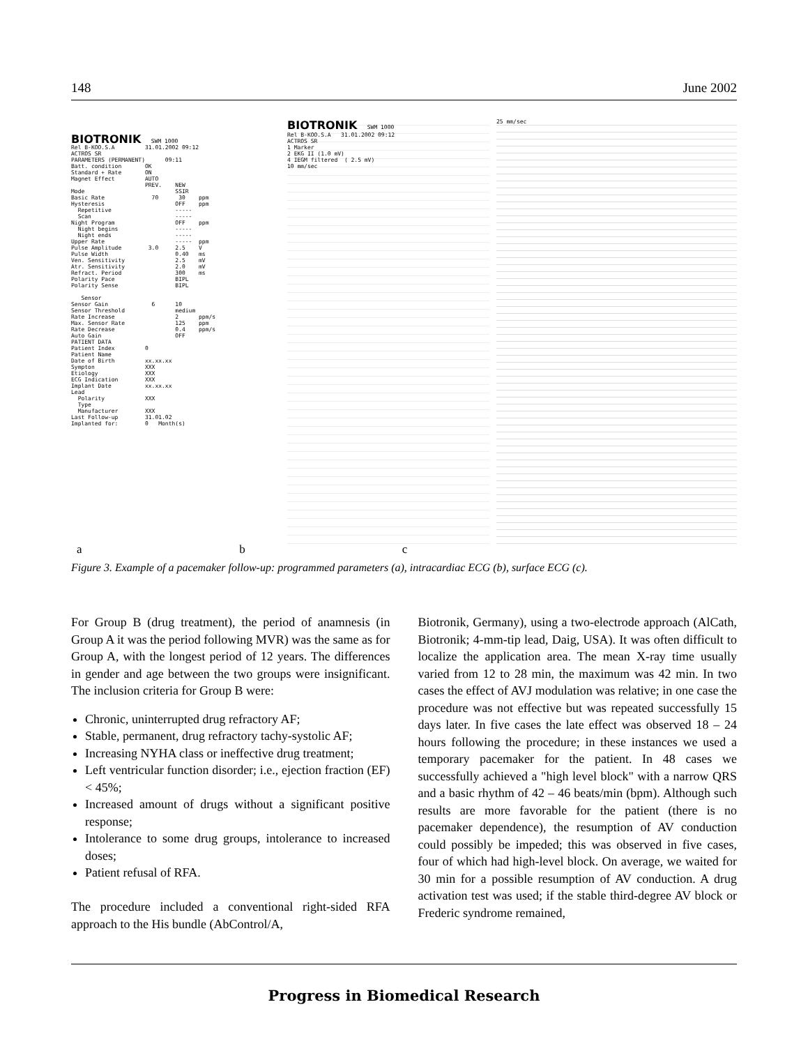148 June 2002
BIOTRONIK SWM 1000 Rel B-KOO.S.A 31.01.2002 09:12 ACTROS SR PARAMETERS (PERMANENT) 09:11 Batt. condition OK Standard + Rate ON Magnet Effect AUTO PREV. NEW Mode SSIR Basic Rate 70 30 ppm Hysteresis OFF ppm Repetitive ----- Scan ----- Night Program OFF ppm Night begins ----- Night ends ----- Upper Rate ----- ppm Pulse Amplitude 3.0 2.5 V Pulse Width 0.40 ms Ven. Sensitivity 2.5 mV Atr. Sensitivity 2.0 mV Refract. Period 300 ms Polarity Pace BIPL Polarity Sense BIPL Sensor Sensor Gain 6 10 Sensor Threshold medium Rate Increase 2 ppm/s Max. Sensor Rate 125 ppm Rate Decrease 0.4 ppm/s Auto Gain OFF PATIENT DATA Patient Index 0 Patient Name Date of Birth xx.xx.xx Sympton XXX Etiology XXX ECG Indication XXX Implant Date xx.xx.xx Lead Polarity XXX Type Manufacturer XXX Last Follow-up 31.01.02 Implanted for: 0 Month(s)
BIOTRONIK SWM 1000 Rel B-KOO.S.A 31.01.2002 09:12 ACTROS SR 1 Marker 2 EKG II (1.0 mV) 4 IEGM filtered ( 2.5 mV) 10 mm/sec
25 mm/sec
a b c
Figure 3. Example of a pacemaker follow-up: programmed parameters (a), intracardiac ECG (b), surface ECG (c).
For Group B (drug treatment), the period of anamnesis (in Group A it was the period following MVR) was the same as for Group A, with the longest period of 12 years. The differences in gender and age between the two groups were insignificant. The inclusion criteria for Group B were:
Chronic, uninterrupted drug refractory AF;
Stable, permanent, drug refractory tachy-systolic AF;
Increasing NYHA class or ineffective drug treatment;
Left ventricular function disorder; i.e., ejection fraction (EF) < 45%;
Increased amount of drugs without a significant positive response;
Intolerance to some drug groups, intolerance to increased doses;
Patient refusal of RFA.
The procedure included a conventional right-sided RFA approach to the His bundle (AbControl/A,
Biotronik, Germany), using a two-electrode approach (AlCath, Biotronik; 4-mm-tip lead, Daig, USA). It was often difficult to localize the application area. The mean X-ray time usually varied from 12 to 28 min, the maximum was 42 min. In two cases the effect of AVJ modulation was relative; in one case the procedure was not effective but was repeated successfully 15 days later. In five cases the late effect was observed 18 – 24 hours following the procedure; in these instances we used a temporary pacemaker for the patient. In 48 cases we successfully achieved a "high level block" with a narrow QRS and a basic rhythm of 42 – 46 beats/min (bpm). Although such results are more favorable for the patient (there is no pacemaker dependence), the resumption of AV conduction could possibly be impeded; this was observed in five cases, four of which had high-level block. On average, we waited for 30 min for a possible resumption of AV conduction. A drug activation test was used; if the stable third-degree AV block or Frederic syndrome remained,
Progress in Biomedical Research